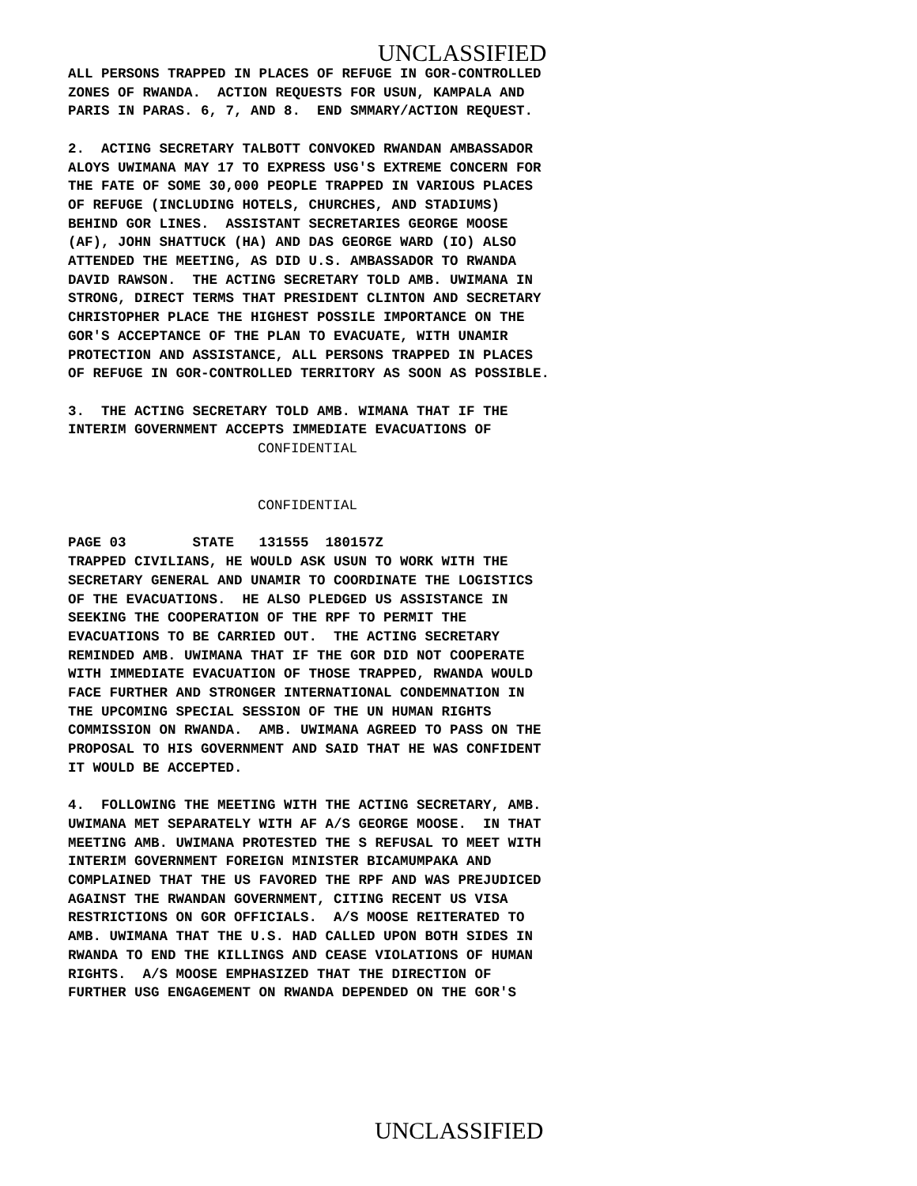UNCLASSIFIED
ALL PERSONS TRAPPED IN PLACES OF REFUGE IN GOR-CONTROLLED ZONES OF RWANDA. ACTION REQUESTS FOR USUN, KAMPALA AND PARIS IN PARAS. 6, 7, AND 8. END SMMARY/ACTION REQUEST.
2. ACTING SECRETARY TALBOTT CONVOKED RWANDAN AMBASSADOR ALOYS UWIMANA MAY 17 TO EXPRESS USG'S EXTREME CONCERN FOR THE FATE OF SOME 30,000 PEOPLE TRAPPED IN VARIOUS PLACES OF REFUGE (INCLUDING HOTELS, CHURCHES, AND STADIUMS) BEHIND GOR LINES. ASSISTANT SECRETARIES GEORGE MOOSE (AF), JOHN SHATTUCK (HA) AND DAS GEORGE WARD (IO) ALSO ATTENDED THE MEETING, AS DID U.S. AMBASSADOR TO RWANDA DAVID RAWSON. THE ACTING SECRETARY TOLD AMB. UWIMANA IN STRONG, DIRECT TERMS THAT PRESIDENT CLINTON AND SECRETARY CHRISTOPHER PLACE THE HIGHEST POSSILE IMPORTANCE ON THE GOR'S ACCEPTANCE OF THE PLAN TO EVACUATE, WITH UNAMIR PROTECTION AND ASSISTANCE, ALL PERSONS TRAPPED IN PLACES OF REFUGE IN GOR-CONTROLLED TERRITORY AS SOON AS POSSIBLE.
3. THE ACTING SECRETARY TOLD AMB. WIMANA THAT IF THE INTERIM GOVERNMENT ACCEPTS IMMEDIATE EVACUATIONS OF
CONFIDENTIAL
CONFIDENTIAL
PAGE 03 STATE 131555 180157Z
TRAPPED CIVILIANS, HE WOULD ASK USUN TO WORK WITH THE SECRETARY GENERAL AND UNAMIR TO COORDINATE THE LOGISTICS OF THE EVACUATIONS. HE ALSO PLEDGED US ASSISTANCE IN SEEKING THE COOPERATION OF THE RPF TO PERMIT THE EVACUATIONS TO BE CARRIED OUT. THE ACTING SECRETARY REMINDED AMB. UWIMANA THAT IF THE GOR DID NOT COOPERATE WITH IMMEDIATE EVACUATION OF THOSE TRAPPED, RWANDA WOULD FACE FURTHER AND STRONGER INTERNATIONAL CONDEMNATION IN THE UPCOMING SPECIAL SESSION OF THE UN HUMAN RIGHTS COMMISSION ON RWANDA. AMB. UWIMANA AGREED TO PASS ON THE PROPOSAL TO HIS GOVERNMENT AND SAID THAT HE WAS CONFIDENT IT WOULD BE ACCEPTED.
4. FOLLOWING THE MEETING WITH THE ACTING SECRETARY, AMB. UWIMANA MET SEPARATELY WITH AF A/S GEORGE MOOSE. IN THAT MEETING AMB. UWIMANA PROTESTED THE S REFUSAL TO MEET WITH INTERIM GOVERNMENT FOREIGN MINISTER BICAMUMPAKA AND COMPLAINED THAT THE US FAVORED THE RPF AND WAS PREJUDICED AGAINST THE RWANDAN GOVERNMENT, CITING RECENT US VISA RESTRICTIONS ON GOR OFFICIALS. A/S MOOSE REITERATED TO AMB. UWIMANA THAT THE U.S. HAD CALLED UPON BOTH SIDES IN RWANDA TO END THE KILLINGS AND CEASE VIOLATIONS OF HUMAN RIGHTS. A/S MOOSE EMPHASIZED THAT THE DIRECTION OF FURTHER USG ENGAGEMENT ON RWANDA DEPENDED ON THE GOR'S
UNCLASSIFIED